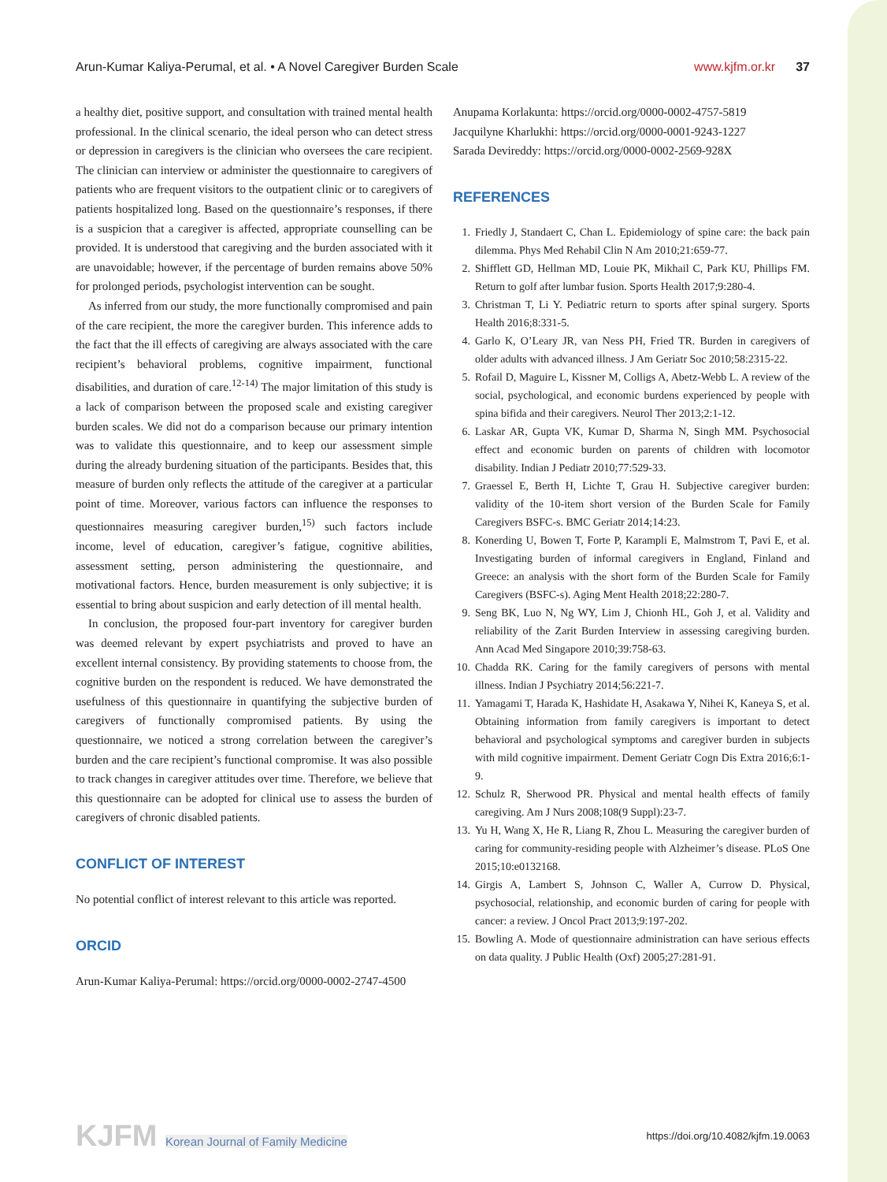Arun-Kumar Kaliya-Perumal, et al. • A Novel Caregiver Burden Scale
www.kjfm.or.kr 37
a healthy diet, positive support, and consultation with trained mental health professional. In the clinical scenario, the ideal person who can detect stress or depression in caregivers is the clinician who oversees the care recipient. The clinician can interview or administer the questionnaire to caregivers of patients who are frequent visitors to the outpatient clinic or to caregivers of patients hospitalized long. Based on the questionnaire’s responses, if there is a suspicion that a caregiver is affected, appropriate counselling can be provided. It is understood that caregiving and the burden associated with it are unavoidable; however, if the percentage of burden remains above 50% for prolonged periods, psychologist intervention can be sought.
As inferred from our study, the more functionally compromised and pain of the care recipient, the more the caregiver burden. This inference adds to the fact that the ill effects of caregiving are always associated with the care recipient’s behavioral problems, cognitive impairment, functional disabilities, and duration of care.<sup>12-14)</sup> The major limitation of this study is a lack of comparison between the proposed scale and existing caregiver burden scales. We did not do a comparison because our primary intention was to validate this questionnaire, and to keep our assessment simple during the already burdening situation of the participants. Besides that, this measure of burden only reflects the attitude of the caregiver at a particular point of time. Moreover, various factors can influence the responses to questionnaires measuring caregiver burden,<sup>15)</sup> such factors include income, level of education, caregiver’s fatigue, cognitive abilities, assessment setting, person administering the questionnaire, and motivational factors. Hence, burden measurement is only subjective; it is essential to bring about suspicion and early detection of ill mental health.
In conclusion, the proposed four-part inventory for caregiver burden was deemed relevant by expert psychiatrists and proved to have an excellent internal consistency. By providing statements to choose from, the cognitive burden on the respondent is reduced. We have demonstrated the usefulness of this questionnaire in quantifying the subjective burden of caregivers of functionally compromised patients. By using the questionnaire, we noticed a strong correlation between the caregiver’s burden and the care recipient’s functional compromise. It was also possible to track changes in caregiver attitudes over time. Therefore, we believe that this questionnaire can be adopted for clinical use to assess the burden of caregivers of chronic disabled patients.
CONFLICT OF INTEREST
No potential conflict of interest relevant to this article was reported.
ORCID
Arun-Kumar Kaliya-Perumal: https://orcid.org/0000-0002-2747-4500
Anupama Korlakunta: https://orcid.org/0000-0002-4757-5819
Jacquilyne Kharlukhi: https://orcid.org/0000-0001-9243-1227
Sarada Devireddy: https://orcid.org/0000-0002-2569-928X
REFERENCES
1. Friedly J, Standaert C, Chan L. Epidemiology of spine care: the back pain dilemma. Phys Med Rehabil Clin N Am 2010;21:659-77.
2. Shifflett GD, Hellman MD, Louie PK, Mikhail C, Park KU, Phillips FM. Return to golf after lumbar fusion. Sports Health 2017;9:280-4.
3. Christman T, Li Y. Pediatric return to sports after spinal surgery. Sports Health 2016;8:331-5.
4. Garlo K, O’Leary JR, van Ness PH, Fried TR. Burden in caregivers of older adults with advanced illness. J Am Geriatr Soc 2010;58:2315-22.
5. Rofail D, Maguire L, Kissner M, Colligs A, Abetz-Webb L. A review of the social, psychological, and economic burdens experienced by people with spina bifida and their caregivers. Neurol Ther 2013;2:1-12.
6. Laskar AR, Gupta VK, Kumar D, Sharma N, Singh MM. Psychosocial effect and economic burden on parents of children with locomotor disability. Indian J Pediatr 2010;77:529-33.
7. Graessel E, Berth H, Lichte T, Grau H. Subjective caregiver burden: validity of the 10-item short version of the Burden Scale for Family Caregivers BSFC-s. BMC Geriatr 2014;14:23.
8. Konerding U, Bowen T, Forte P, Karampli E, Malmstrom T, Pavi E, et al. Investigating burden of informal caregivers in England, Finland and Greece: an analysis with the short form of the Burden Scale for Family Caregivers (BSFC-s). Aging Ment Health 2018;22:280-7.
9. Seng BK, Luo N, Ng WY, Lim J, Chionh HL, Goh J, et al. Validity and reliability of the Zarit Burden Interview in assessing caregiving burden. Ann Acad Med Singapore 2010;39:758-63.
10. Chadda RK. Caring for the family caregivers of persons with mental illness. Indian J Psychiatry 2014;56:221-7.
11. Yamagami T, Harada K, Hashidate H, Asakawa Y, Nihei K, Kaneya S, et al. Obtaining information from family caregivers is important to detect behavioral and psychological symptoms and caregiver burden in subjects with mild cognitive impairment. Dement Geriatr Cogn Dis Extra 2016;6:1-9.
12. Schulz R, Sherwood PR. Physical and mental health effects of family caregiving. Am J Nurs 2008;108(9 Suppl):23-7.
13. Yu H, Wang X, He R, Liang R, Zhou L. Measuring the caregiver burden of caring for community-residing people with Alzheimer’s disease. PLoS One 2015;10:e0132168.
14. Girgis A, Lambert S, Johnson C, Waller A, Currow D. Physical, psychosocial, relationship, and economic burden of caring for people with cancer: a review. J Oncol Pract 2013;9:197-202.
15. Bowling A. Mode of questionnaire administration can have serious effects on data quality. J Public Health (Oxf) 2005;27:281-91.
KJFM Korean Journal of Family Medicine
https://doi.org/10.4082/kjfm.19.0063